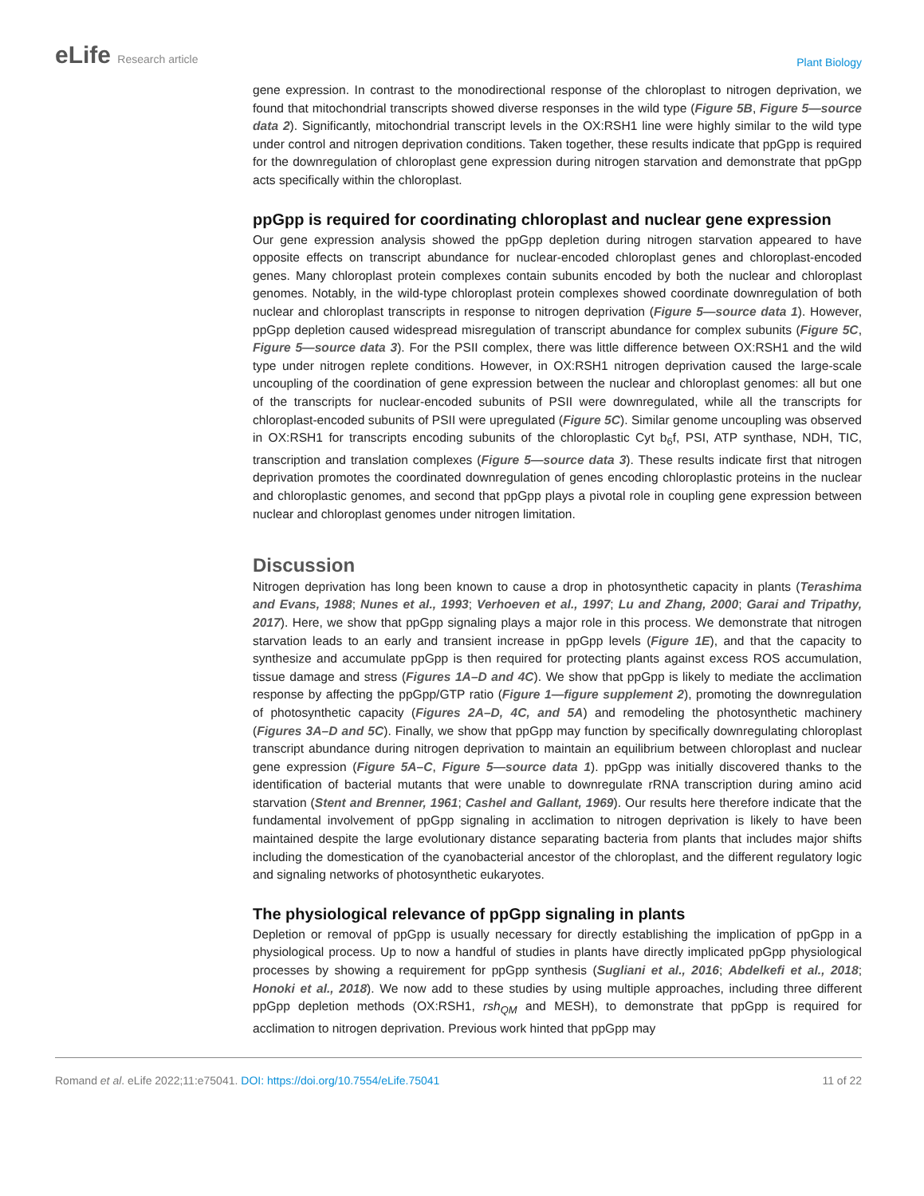eLife Research article
Plant Biology
gene expression. In contrast to the monodirectional response of the chloroplast to nitrogen deprivation, we found that mitochondrial transcripts showed diverse responses in the wild type (Figure 5B, Figure 5—source data 2). Significantly, mitochondrial transcript levels in the OX:RSH1 line were highly similar to the wild type under control and nitrogen deprivation conditions. Taken together, these results indicate that ppGpp is required for the downregulation of chloroplast gene expression during nitrogen starvation and demonstrate that ppGpp acts specifically within the chloroplast.
ppGpp is required for coordinating chloroplast and nuclear gene expression
Our gene expression analysis showed the ppGpp depletion during nitrogen starvation appeared to have opposite effects on transcript abundance for nuclear-encoded chloroplast genes and chloroplast-encoded genes. Many chloroplast protein complexes contain subunits encoded by both the nuclear and chloroplast genomes. Notably, in the wild-type chloroplast protein complexes showed coordinate downregulation of both nuclear and chloroplast transcripts in response to nitrogen deprivation (Figure 5—source data 1). However, ppGpp depletion caused widespread misregulation of transcript abundance for complex subunits (Figure 5C, Figure 5—source data 3). For the PSII complex, there was little difference between OX:RSH1 and the wild type under nitrogen replete conditions. However, in OX:RSH1 nitrogen deprivation caused the large-scale uncoupling of the coordination of gene expression between the nuclear and chloroplast genomes: all but one of the transcripts for nuclear-encoded subunits of PSII were downregulated, while all the transcripts for chloroplast-encoded subunits of PSII were upregulated (Figure 5C). Similar genome uncoupling was observed in OX:RSH1 for transcripts encoding subunits of the chloroplastic Cyt b<sub>6</sub>f, PSI, ATP synthase, NDH, TIC, transcription and translation complexes (Figure 5—source data 3). These results indicate first that nitrogen deprivation promotes the coordinated downregulation of genes encoding chloroplastic proteins in the nuclear and chloroplastic genomes, and second that ppGpp plays a pivotal role in coupling gene expression between nuclear and chloroplast genomes under nitrogen limitation.
Discussion
Nitrogen deprivation has long been known to cause a drop in photosynthetic capacity in plants (Terashima and Evans, 1988; Nunes et al., 1993; Verhoeven et al., 1997; Lu and Zhang, 2000; Garai and Tripathy, 2017). Here, we show that ppGpp signaling plays a major role in this process. We demonstrate that nitrogen starvation leads to an early and transient increase in ppGpp levels (Figure 1E), and that the capacity to synthesize and accumulate ppGpp is then required for protecting plants against excess ROS accumulation, tissue damage and stress (Figures 1A–D and 4C). We show that ppGpp is likely to mediate the acclimation response by affecting the ppGpp/GTP ratio (Figure 1—figure supplement 2), promoting the downregulation of photosynthetic capacity (Figures 2A–D, 4C, and 5A) and remodeling the photosynthetic machinery (Figures 3A–D and 5C). Finally, we show that ppGpp may function by specifically downregulating chloroplast transcript abundance during nitrogen deprivation to maintain an equilibrium between chloroplast and nuclear gene expression (Figure 5A–C, Figure 5—source data 1). ppGpp was initially discovered thanks to the identification of bacterial mutants that were unable to downregulate rRNA transcription during amino acid starvation (Stent and Brenner, 1961; Cashel and Gallant, 1969). Our results here therefore indicate that the fundamental involvement of ppGpp signaling in acclimation to nitrogen deprivation is likely to have been maintained despite the large evolutionary distance separating bacteria from plants that includes major shifts including the domestication of the cyanobacterial ancestor of the chloroplast, and the different regulatory logic and signaling networks of photosynthetic eukaryotes.
The physiological relevance of ppGpp signaling in plants
Depletion or removal of ppGpp is usually necessary for directly establishing the implication of ppGpp in a physiological process. Up to now a handful of studies in plants have directly implicated ppGpp physiological processes by showing a requirement for ppGpp synthesis (Sugliani et al., 2016; Abdelkefi et al., 2018; Honoki et al., 2018). We now add to these studies by using multiple approaches, including three different ppGpp depletion methods (OX:RSH1, rsh<sub>QM</sub> and MESH), to demonstrate that ppGpp is required for acclimation to nitrogen deprivation. Previous work hinted that ppGpp may
Romand et al. eLife 2022;11:e75041. DOI: https://doi.org/10.7554/eLife.75041
11 of 22